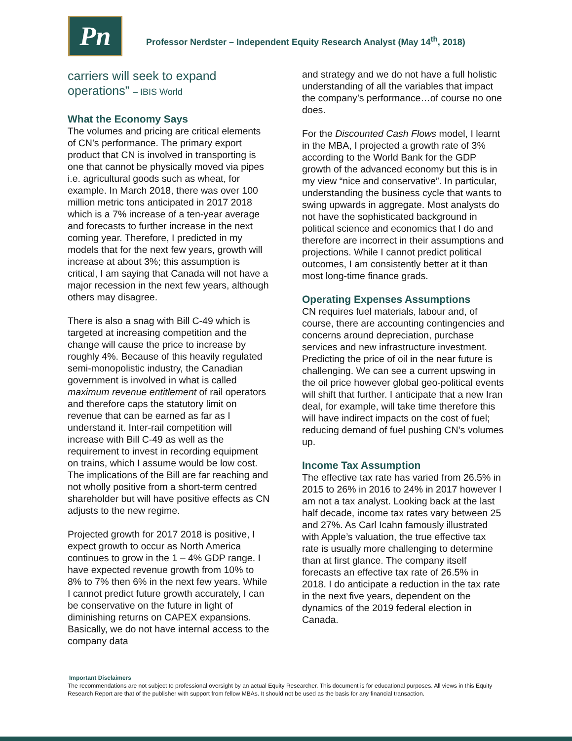Pn
Professor Nerdster – Independent Equity Research Analyst (May 14<sup>th</sup>, 2018)
carriers will seek to expand operations” – IBIS World
What the Economy Says
The volumes and pricing are critical elements of CN’s performance. The primary export product that CN is involved in transporting is one that cannot be physically moved via pipes i.e. agricultural goods such as wheat, for example. In March 2018, there was over 100 million metric tons anticipated in 2017 2018 which is a 7% increase of a ten-year average and forecasts to further increase in the next coming year. Therefore, I predicted in my models that for the next few years, growth will increase at about 3%; this assumption is critical, I am saying that Canada will not have a major recession in the next few years, although others may disagree.
There is also a snag with Bill C-49 which is targeted at increasing competition and the change will cause the price to increase by roughly 4%. Because of this heavily regulated semi-monopolistic industry, the Canadian government is involved in what is called maximum revenue entitlement of rail operators and therefore caps the statutory limit on revenue that can be earned as far as I understand it. Inter-rail competition will increase with Bill C-49 as well as the requirement to invest in recording equipment on trains, which I assume would be low cost. The implications of the Bill are far reaching and not wholly positive from a short-term centred shareholder but will have positive effects as CN adjusts to the new regime.
Projected growth for 2017 2018 is positive, I expect growth to occur as North America continues to grow in the 1 – 4% GDP range. I have expected revenue growth from 10% to 8% to 7% then 6% in the next few years. While I cannot predict future growth accurately, I can be conservative on the future in light of diminishing returns on CAPEX expansions. Basically, we do not have internal access to the company data
and strategy and we do not have a full holistic understanding of all the variables that impact the company’s performance…of course no one does.
For the Discounted Cash Flows model, I learnt in the MBA, I projected a growth rate of 3% according to the World Bank for the GDP growth of the advanced economy but this is in my view “nice and conservative”. In particular, understanding the business cycle that wants to swing upwards in aggregate. Most analysts do not have the sophisticated background in political science and economics that I do and therefore are incorrect in their assumptions and projections. While I cannot predict political outcomes, I am consistently better at it than most long-time finance grads.
Operating Expenses Assumptions
CN requires fuel materials, labour and, of course, there are accounting contingencies and concerns around depreciation, purchase services and new infrastructure investment. Predicting the price of oil in the near future is challenging. We can see a current upswing in the oil price however global geo-political events will shift that further. I anticipate that a new Iran deal, for example, will take time therefore this will have indirect impacts on the cost of fuel; reducing demand of fuel pushing CN’s volumes up.
Income Tax Assumption
The effective tax rate has varied from 26.5% in 2015 to 26% in 2016 to 24% in 2017 however I am not a tax analyst. Looking back at the last half decade, income tax rates vary between 25 and 27%. As Carl Icahn famously illustrated with Apple’s valuation, the true effective tax rate is usually more challenging to determine than at first glance. The company itself forecasts an effective tax rate of 26.5% in 2018. I do anticipate a reduction in the tax rate in the next five years, dependent on the dynamics of the 2019 federal election in Canada.
Important Disclaimers
The recommendations are not subject to professional oversight by an actual Equity Researcher. This document is for educational purposes. All views in this Equity Research Report are that of the publisher with support from fellow MBAs. It should not be used as the basis for any financial transaction.